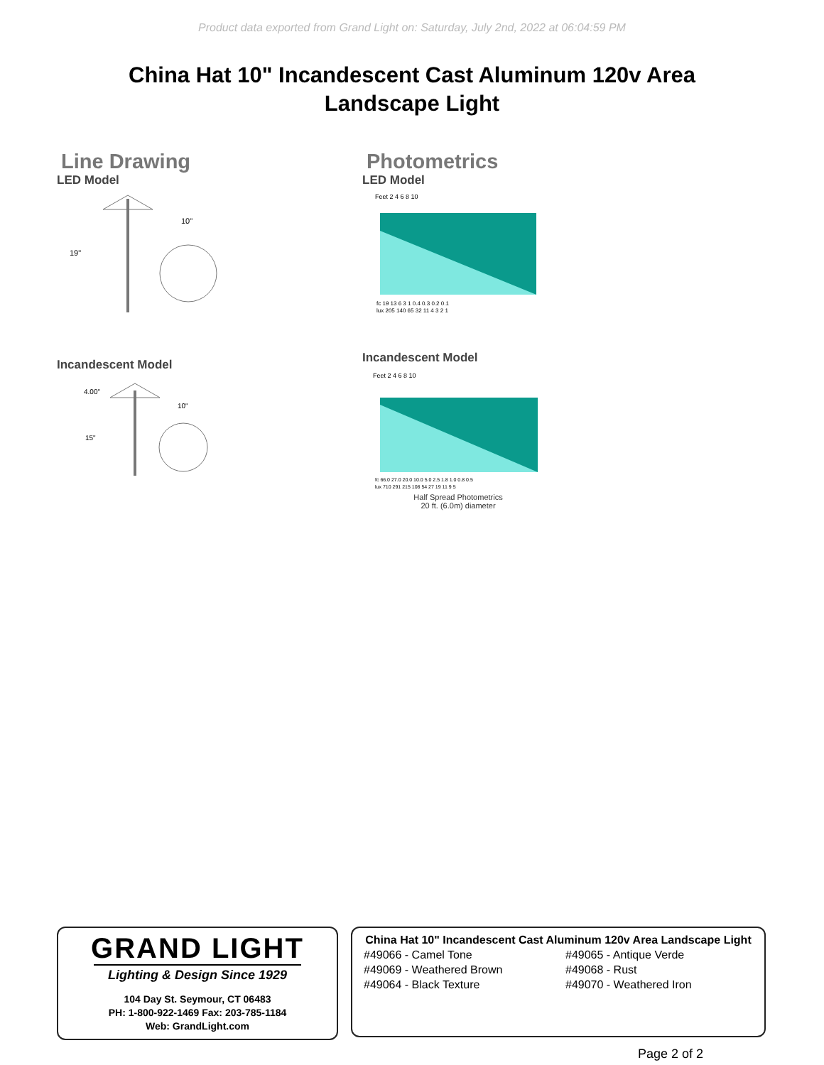Product data exported from Grand Light on: Saturday, July 2nd, 2022 at 06:04:59 PM
China Hat 10" Incandescent Cast Aluminum 120v Area Landscape Light
Line Drawing
LED Model
19"
10"
Incandescent Model
4.00"
15"
10"
Photometrics
LED Model
Feet 2 4 6 8 10
fc 19 13 6 3 1 0.4 0.3 0.2 0.1
lux 205 140 65 32 11 4 3 2 1
Incandescent Model
Feet 2 4 6 8 10
fc 66.0 27.0 20.0 10.0 5.0 2.5 1.8 1.0 0.8 0.5
lux 710 291 215 108 54 27 19 11 9 5
Half Spread Photometrics
20 ft. (6.0m) diameter
GRAND LIGHT
Lighting & Design Since 1929
104 Day St. Seymour, CT 06483
PH: 1-800-922-1469 Fax: 203-785-1184
Web: GrandLight.com
China Hat 10" Incandescent Cast Aluminum 120v Area Landscape Light
#49066 - Camel Tone
#49065 - Antique Verde
#49069 - Weathered Brown
#49068 - Rust
#49064 - Black Texture
#49070 - Weathered Iron
Page 2 of 2